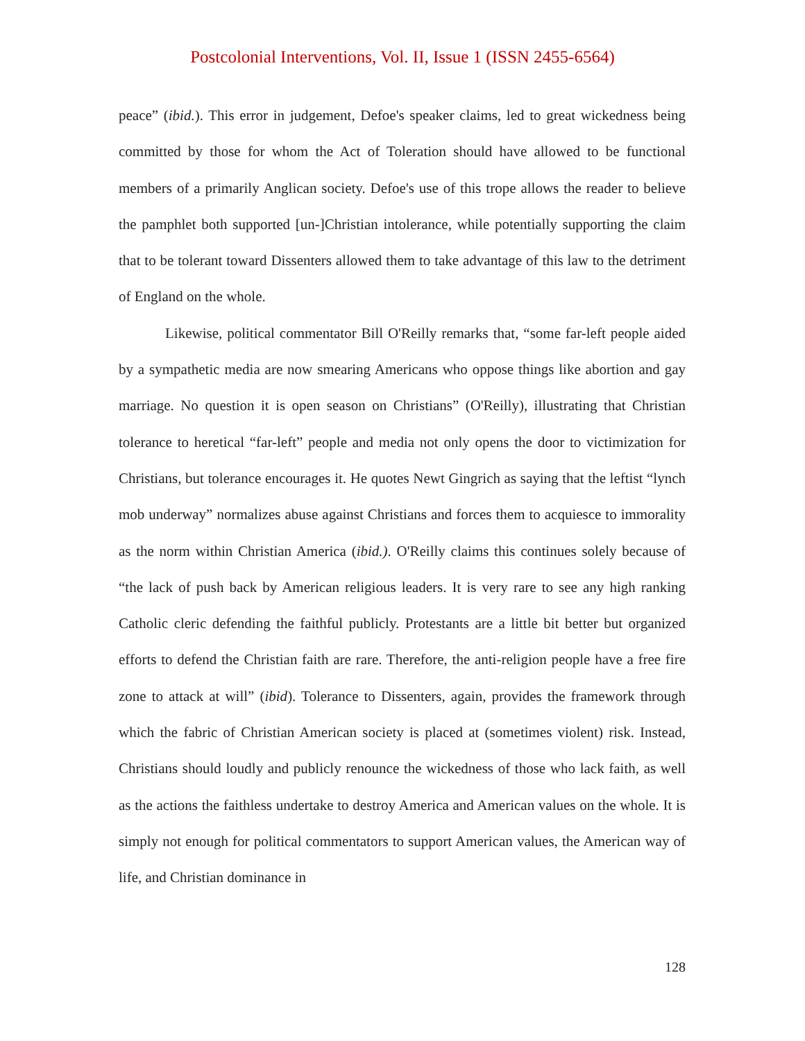Postcolonial Interventions, Vol. II, Issue 1 (ISSN 2455-6564)
peace” (ibid.). This error in judgement, Defoe's speaker claims, led to great wickedness being committed by those for whom the Act of Toleration should have allowed to be functional members of a primarily Anglican society. Defoe's use of this trope allows the reader to believe the pamphlet both supported [un-]Christian intolerance, while potentially supporting the claim that to be tolerant toward Dissenters allowed them to take advantage of this law to the detriment of England on the whole.
Likewise, political commentator Bill O'Reilly remarks that, “some far-left people aided by a sympathetic media are now smearing Americans who oppose things like abortion and gay marriage. No question it is open season on Christians” (O'Reilly), illustrating that Christian tolerance to heretical “far-left” people and media not only opens the door to victimization for Christians, but tolerance encourages it. He quotes Newt Gingrich as saying that the leftist “lynch mob underway” normalizes abuse against Christians and forces them to acquiesce to immorality as the norm within Christian America (ibid.). O'Reilly claims this continues solely because of “the lack of push back by American religious leaders. It is very rare to see any high ranking Catholic cleric defending the faithful publicly. Protestants are a little bit better but organized efforts to defend the Christian faith are rare. Therefore, the anti-religion people have a free fire zone to attack at will” (ibid). Tolerance to Dissenters, again, provides the framework through which the fabric of Christian American society is placed at (sometimes violent) risk. Instead, Christians should loudly and publicly renounce the wickedness of those who lack faith, as well as the actions the faithless undertake to destroy America and American values on the whole. It is simply not enough for political commentators to support American values, the American way of life, and Christian dominance in
128